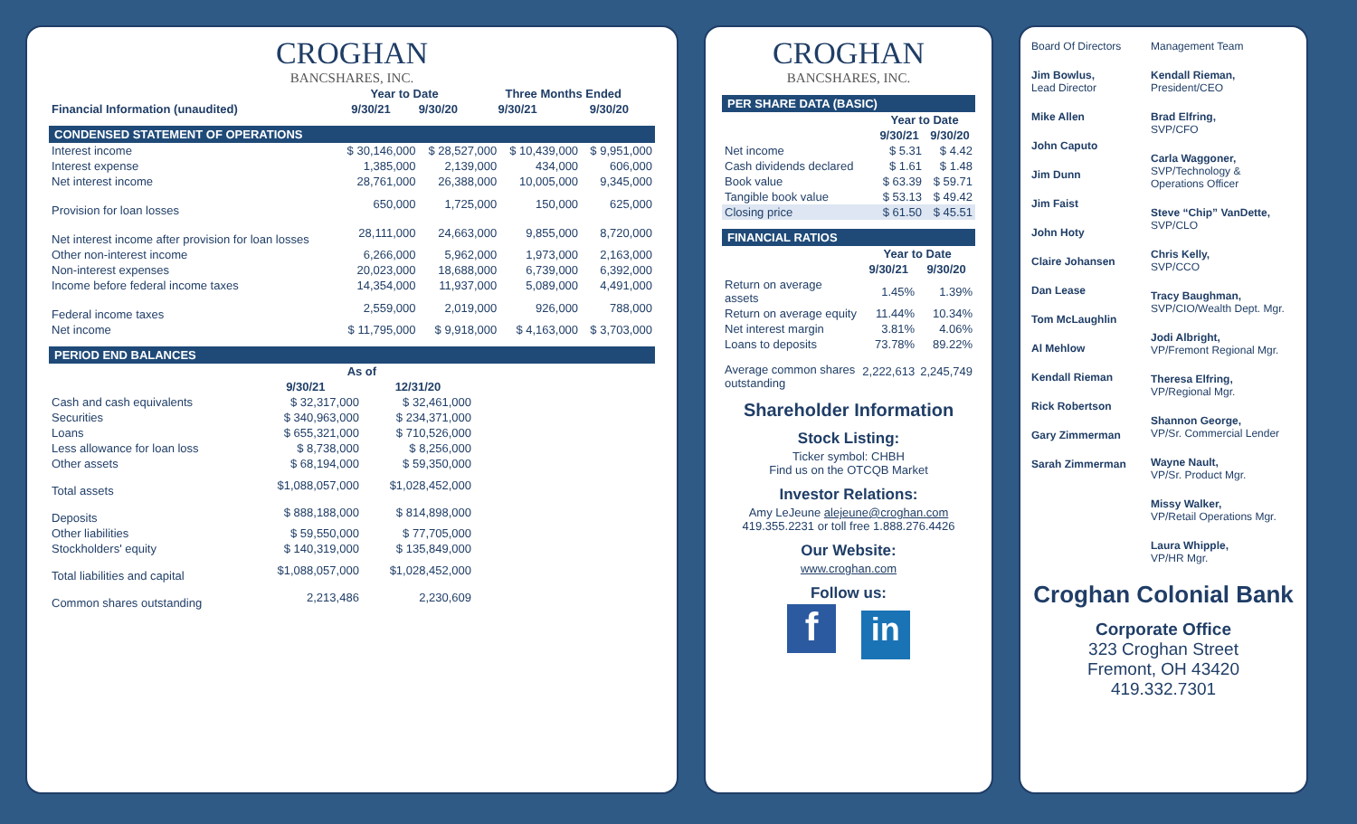CROGHAN
BANCSHARES, INC.
| | Year to Date | | Three Months Ended | |
| --- | --- | --- | --- | --- |
| Financial Information (unaudited) | 9/30/21 | 9/30/20 | 9/30/21 | 9/30/20 |
CONDENSED STATEMENT OF OPERATIONS
| Interest income | $ 30,146,000 | $ 28,527,000 | $ 10,439,000 | $ 9,951,000 |
| Interest expense | 1,385,000 | 2,139,000 | 434,000 | 606,000 |
| Net interest income | 28,761,000 | 26,388,000 | 10,005,000 | 9,345,000 |
| Provision for loan losses | 650,000 | 1,725,000 | 150,000 | 625,000 |
| Net interest income after provision for loan losses | 28,111,000 | 24,663,000 | 9,855,000 | 8,720,000 |
| Other non-interest income | 6,266,000 | 5,962,000 | 1,973,000 | 2,163,000 |
| Non-interest expenses | 20,023,000 | 18,688,000 | 6,739,000 | 6,392,000 |
| Income before federal income taxes | 14,354,000 | 11,937,000 | 5,089,000 | 4,491,000 |
| Federal income taxes | 2,559,000 | 2,019,000 | 926,000 | 788,000 |
| Net income | $ 11,795,000 | $ 9,918,000 | $ 4,163,000 | $ 3,703,000 |
PERIOD END BALANCES
| | As of | |
| --- | --- | --- |
| | 9/30/21 | 12/31/20 |
| Cash and cash equivalents | $ 32,317,000 | $ 32,461,000 |
| Securities | $ 340,963,000 | $ 234,371,000 |
| Loans | $ 655,321,000 | $ 710,526,000 |
| Less allowance for loan loss | $ 8,738,000 | $ 8,256,000 |
| Other assets | $ 68,194,000 | $ 59,350,000 |
| Total assets | $1,088,057,000 | $1,028,452,000 |
| Deposits | $ 888,188,000 | $ 814,898,000 |
| Other liabilities | $ 59,550,000 | $ 77,705,000 |
| Stockholders' equity | $ 140,319,000 | $ 135,849,000 |
| Total liabilities and capital | $1,088,057,000 | $1,028,452,000 |
| Common shares outstanding | 2,213,486 | 2,230,609 |
CROGHAN
BANCSHARES, INC.
PER SHARE DATA (BASIC)
| | Year to Date | |
| --- | --- | --- |
| | 9/30/21 | 9/30/20 |
| Net income | $ 5.31 | $ 4.42 |
| Cash dividends declared | $ 1.61 | $ 1.48 |
| Book value | $ 63.39 | $ 59.71 |
| Tangible book value | $ 53.13 | $ 49.42 |
| Closing price | $ 61.50 | $ 45.51 |
FINANCIAL RATIOS
| | Year to Date | |
| --- | --- | --- |
| | 9/30/21 | 9/30/20 |
| Return on average assets | 1.45% | 1.39% |
| Return on average equity | 11.44% | 10.34% |
| Net interest margin | 3.81% | 4.06% |
| Loans to deposits | 73.78% | 89.22% |
| Average common shares outstanding | 2,222,613 | 2,245,749 |
Shareholder Information
Stock Listing:
Ticker symbol: CHBH
Find us on the OTCQB Market
Investor Relations:
Amy LeJeune alejeune@croghan.com
419.355.2231 or toll free 1.888.276.4426
Our Website:
www.croghan.com
Follow us:
f in
Board Of Directors
Jim Bowlus,
Lead Director
Mike Allen
John Caputo
Jim Dunn
Jim Faist
John Hoty
Claire Johansen
Dan Lease
Tom McLaughlin
Al Mehlow
Kendall Rieman
Rick Robertson
Gary Zimmerman
Sarah Zimmerman
Management Team
Kendall Rieman,
President/CEO
Brad Elfring,
SVP/CFO
Carla Waggoner,
SVP/Technology & Operations Officer
Steve “Chip” VanDette,
SVP/CLO
Chris Kelly,
SVP/CCO
Tracy Baughman,
SVP/CIO/Wealth Dept. Mgr.
Jodi Albright,
VP/Fremont Regional Mgr.
Theresa Elfring,
VP/Regional Mgr.
Shannon George,
VP/Sr. Commercial Lender
Wayne Nault,
VP/Sr. Product Mgr.
Missy Walker,
VP/Retail Operations Mgr.
Laura Whipple,
VP/HR Mgr.
Croghan Colonial Bank
Corporate Office
323 Croghan Street
Fremont, OH 43420
419.332.7301